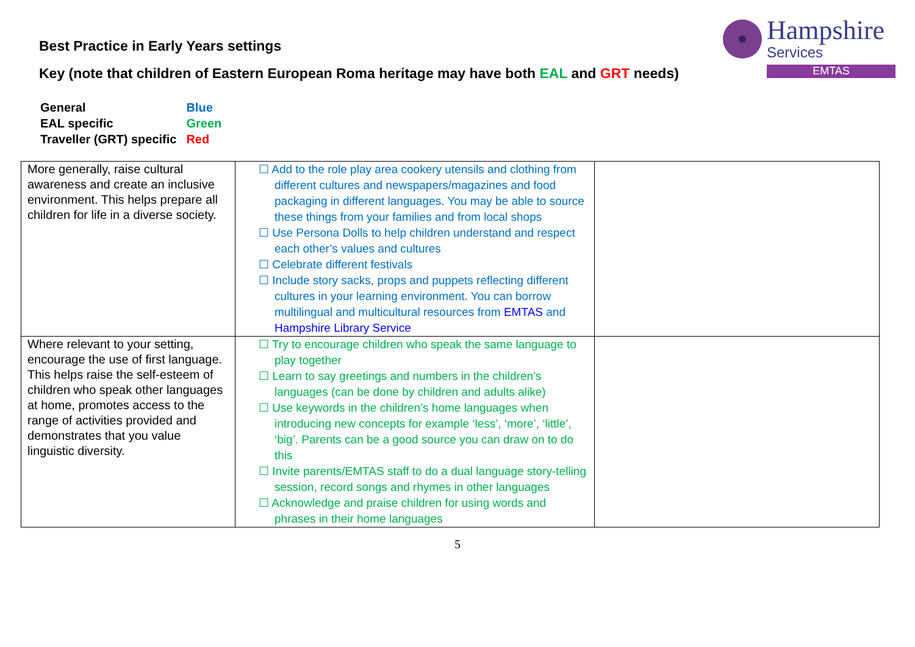Hampshire
Services
EMTAS
Best Practice in Early Years settings
Key (note that children of Eastern European Roma heritage may have both EAL and GRT needs)
| General | Blue |
| EAL specific | Green |
| Traveller (GRT) specific | Red |
| More generally, raise cultural awareness and create an inclusive environment. This helps prepare all children for life in a diverse society. | ☐ Add to the role play area cookery utensils and clothing from different cultures and newspapers/magazines and food packaging in different languages. You may be able to source these things from your families and from local shops ☐ Use Persona Dolls to help children understand and respect each other’s values and cultures ☐ Celebrate different festivals ☐ Include story sacks, props and puppets reflecting different cultures in your learning environment. You can borrow multilingual and multicultural resources from EMTAS and Hampshire Library Service | |
| Where relevant to your setting, encourage the use of first language. This helps raise the self-esteem of children who speak other languages at home, promotes access to the range of activities provided and demonstrates that you value linguistic diversity. | ☐ Try to encourage children who speak the same language to play together ☐ Learn to say greetings and numbers in the children’s languages (can be done by children and adults alike) ☐ Use keywords in the children’s home languages when introducing new concepts for example ‘less’, ‘more’, ‘little’, ‘big’. Parents can be a good source you can draw on to do this ☐ Invite parents/EMTAS staff to do a dual language story-telling session, record songs and rhymes in other languages ☐ Acknowledge and praise children for using words and phrases in their home languages | |
5